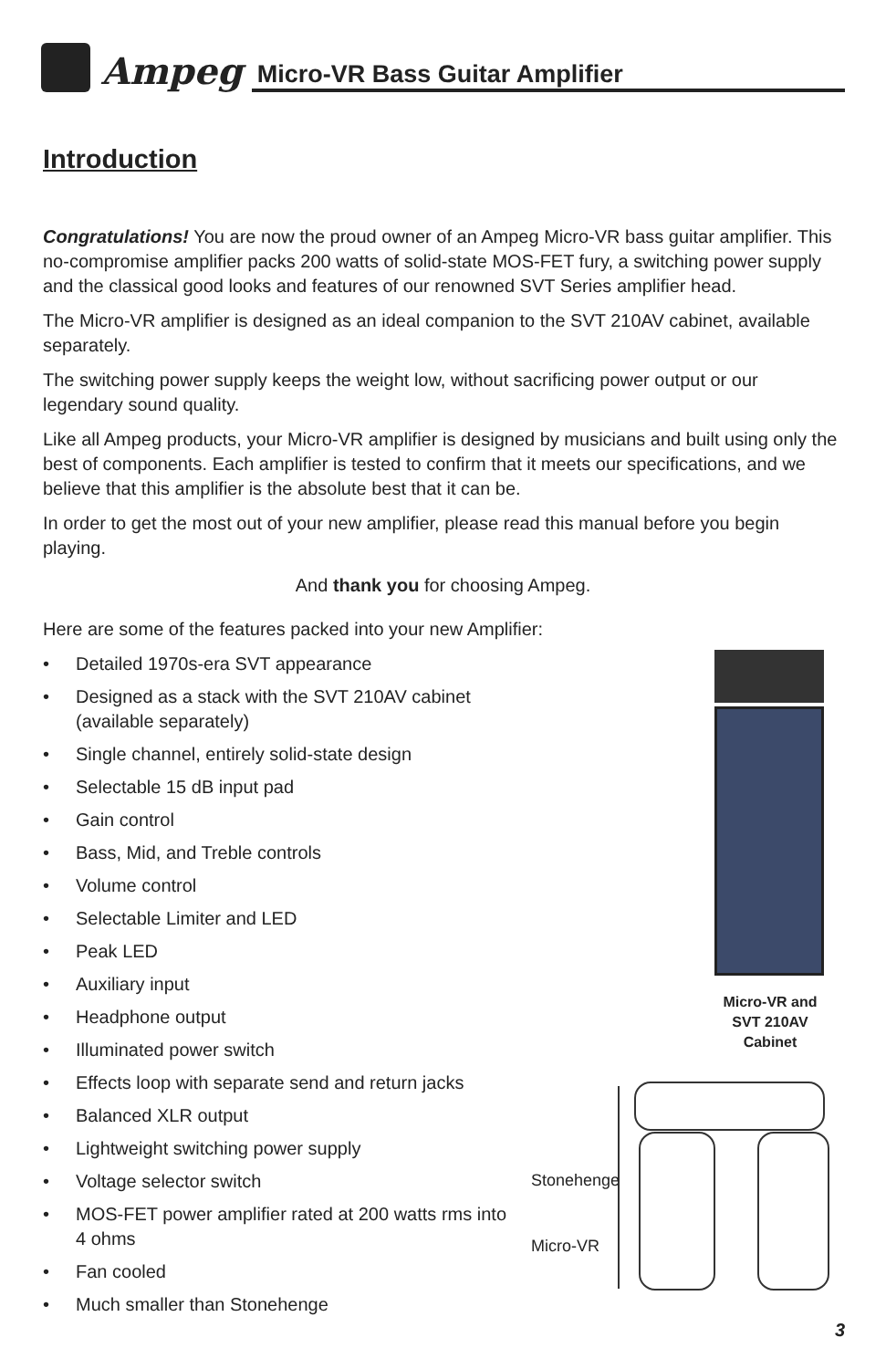Ampeg
Micro-VR Bass Guitar Amplifier
Introduction
Congratulations! You are now the proud owner of an Ampeg Micro-VR bass guitar amplifier. This no-compromise amplifier packs 200 watts of solid-state MOS-FET fury, a switching power supply and the classical good looks and features of our renowned SVT Series amplifier head.
The Micro-VR amplifier is designed as an ideal companion to the SVT 210AV cabinet, available separately.
The switching power supply keeps the weight low, without sacrificing power output or our legendary sound quality.
Like all Ampeg products, your Micro-VR amplifier is designed by musicians and built using only the best of components. Each amplifier is tested to confirm that it meets our specifications, and we believe that this amplifier is the absolute best that it can be.
In order to get the most out of your new amplifier, please read this manual before you begin playing.
And thank you for choosing Ampeg.
Here are some of the features packed into your new Amplifier:
• Detailed 1970s-era SVT appearance
• Designed as a stack with the SVT 210AV cabinet (available separately)
• Single channel, entirely solid-state design
• Selectable 15 dB input pad
• Gain control
• Bass, Mid, and Treble controls
• Volume control
• Selectable Limiter and LED
• Peak LED
• Auxiliary input
• Headphone output
• Illuminated power switch
• Effects loop with separate send and return jacks
• Balanced XLR output
• Lightweight switching power supply
• Voltage selector switch
• MOS-FET power amplifier rated at 200 watts rms into 4 ohms
• Fan cooled
• Much smaller than Stonehenge
Micro-VR and SVT 210AV Cabinet
Stonehenge
Micro-VR
3